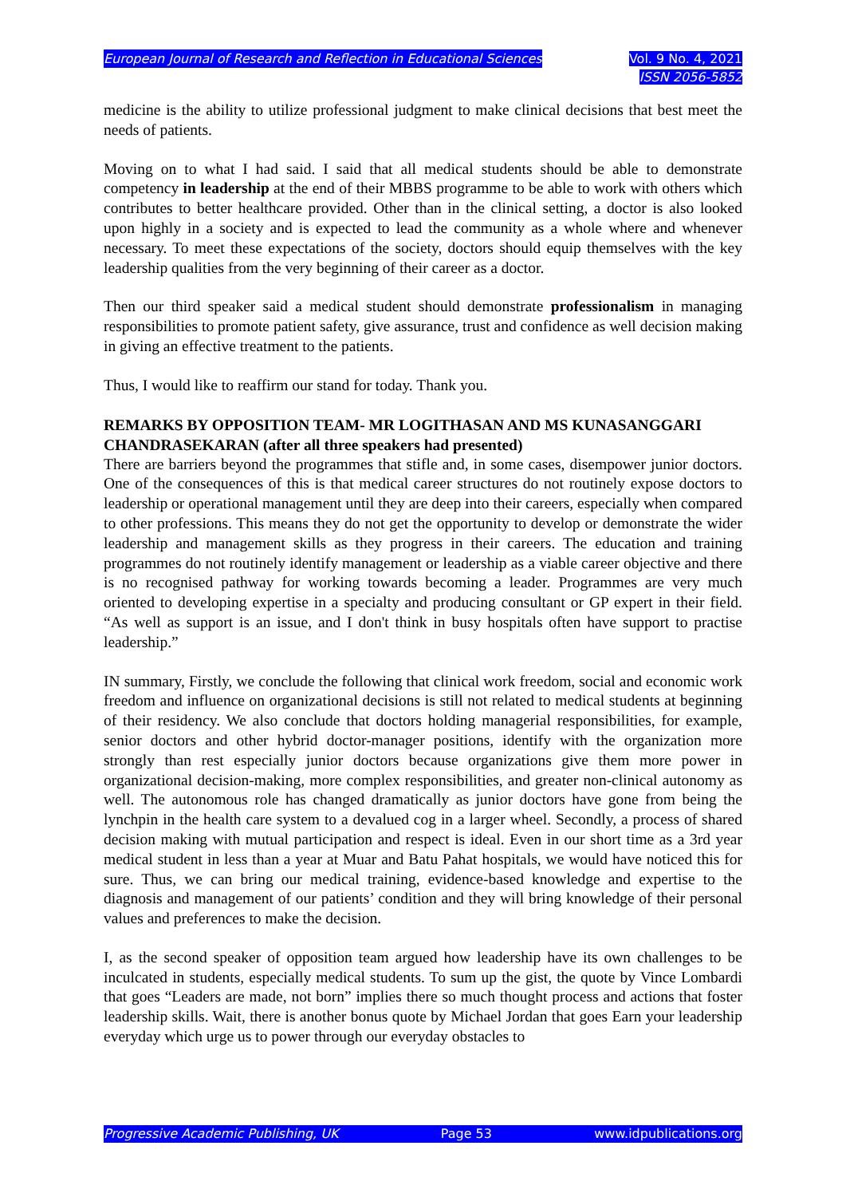European Journal of Research and Reflection in Educational Sciences
Vol. 9 No. 4, 2021
ISSN 2056-5852
medicine is the ability to utilize professional judgment to make clinical decisions that best meet the needs of patients.
Moving on to what I had said. I said that all medical students should be able to demonstrate competency in leadership at the end of their MBBS programme to be able to work with others which contributes to better healthcare provided. Other than in the clinical setting, a doctor is also looked upon highly in a society and is expected to lead the community as a whole where and whenever necessary. To meet these expectations of the society, doctors should equip themselves with the key leadership qualities from the very beginning of their career as a doctor.
Then our third speaker said a medical student should demonstrate professionalism in managing responsibilities to promote patient safety, give assurance, trust and confidence as well decision making in giving an effective treatment to the patients.
Thus, I would like to reaffirm our stand for today. Thank you.
REMARKS BY OPPOSITION TEAM- MR LOGITHASAN AND MS KUNASANGGARI CHANDRASEKARAN (after all three speakers had presented)
There are barriers beyond the programmes that stifle and, in some cases, disempower junior doctors. One of the consequences of this is that medical career structures do not routinely expose doctors to leadership or operational management until they are deep into their careers, especially when compared to other professions. This means they do not get the opportunity to develop or demonstrate the wider leadership and management skills as they progress in their careers. The education and training programmes do not routinely identify management or leadership as a viable career objective and there is no recognised pathway for working towards becoming a leader. Programmes are very much oriented to developing expertise in a specialty and producing consultant or GP expert in their field. “As well as support is an issue, and I don't think in busy hospitals often have support to practise leadership.”
IN summary, Firstly, we conclude the following that clinical work freedom, social and economic work freedom and influence on organizational decisions is still not related to medical students at beginning of their residency. We also conclude that doctors holding managerial responsibilities, for example, senior doctors and other hybrid doctor-manager positions, identify with the organization more strongly than rest especially junior doctors because organizations give them more power in organizational decision-making, more complex responsibilities, and greater non-clinical autonomy as well. The autonomous role has changed dramatically as junior doctors have gone from being the lynchpin in the health care system to a devalued cog in a larger wheel. Secondly, a process of shared decision making with mutual participation and respect is ideal. Even in our short time as a 3rd year medical student in less than a year at Muar and Batu Pahat hospitals, we would have noticed this for sure. Thus, we can bring our medical training, evidence-based knowledge and expertise to the diagnosis and management of our patients’ condition and they will bring knowledge of their personal values and preferences to make the decision.
I, as the second speaker of opposition team argued how leadership have its own challenges to be inculcated in students, especially medical students. To sum up the gist, the quote by Vince Lombardi that goes “Leaders are made, not born” implies there so much thought process and actions that foster leadership skills. Wait, there is another bonus quote by Michael Jordan that goes Earn your leadership everyday which urge us to power through our everyday obstacles to
Progressive Academic Publishing, UK Page 53 www.idpublications.org